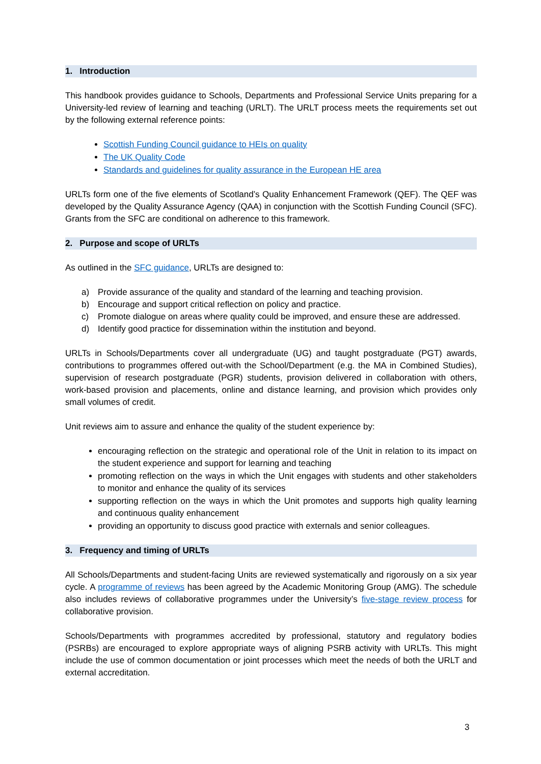1. Introduction
This handbook provides guidance to Schools, Departments and Professional Service Units preparing for a University-led review of learning and teaching (URLT). The URLT process meets the requirements set out by the following external reference points:
Scottish Funding Council guidance to HEIs on quality
The UK Quality Code
Standards and guidelines for quality assurance in the European HE area
URLTs form one of the five elements of Scotland’s Quality Enhancement Framework (QEF). The QEF was developed by the Quality Assurance Agency (QAA) in conjunction with the Scottish Funding Council (SFC). Grants from the SFC are conditional on adherence to this framework.
2. Purpose and scope of URLTs
As outlined in the SFC guidance, URLTs are designed to:
a) Provide assurance of the quality and standard of the learning and teaching provision.
b) Encourage and support critical reflection on policy and practice.
c) Promote dialogue on areas where quality could be improved, and ensure these are addressed.
d) Identify good practice for dissemination within the institution and beyond.
URLTs in Schools/Departments cover all undergraduate (UG) and taught postgraduate (PGT) awards, contributions to programmes offered out-with the School/Department (e.g. the MA in Combined Studies), supervision of research postgraduate (PGR) students, provision delivered in collaboration with others, work-based provision and placements, online and distance learning, and provision which provides only small volumes of credit.
Unit reviews aim to assure and enhance the quality of the student experience by:
encouraging reflection on the strategic and operational role of the Unit in relation to its impact on the student experience and support for learning and teaching
promoting reflection on the ways in which the Unit engages with students and other stakeholders to monitor and enhance the quality of its services
supporting reflection on the ways in which the Unit promotes and supports high quality learning and continuous quality enhancement
providing an opportunity to discuss good practice with externals and senior colleagues.
3. Frequency and timing of URLTs
All Schools/Departments and student-facing Units are reviewed systematically and rigorously on a six year cycle. A programme of reviews has been agreed by the Academic Monitoring Group (AMG). The schedule also includes reviews of collaborative programmes under the University’s five-stage review process for collaborative provision.
Schools/Departments with programmes accredited by professional, statutory and regulatory bodies (PSRBs) are encouraged to explore appropriate ways of aligning PSRB activity with URLTs. This might include the use of common documentation or joint processes which meet the needs of both the URLT and external accreditation.
3